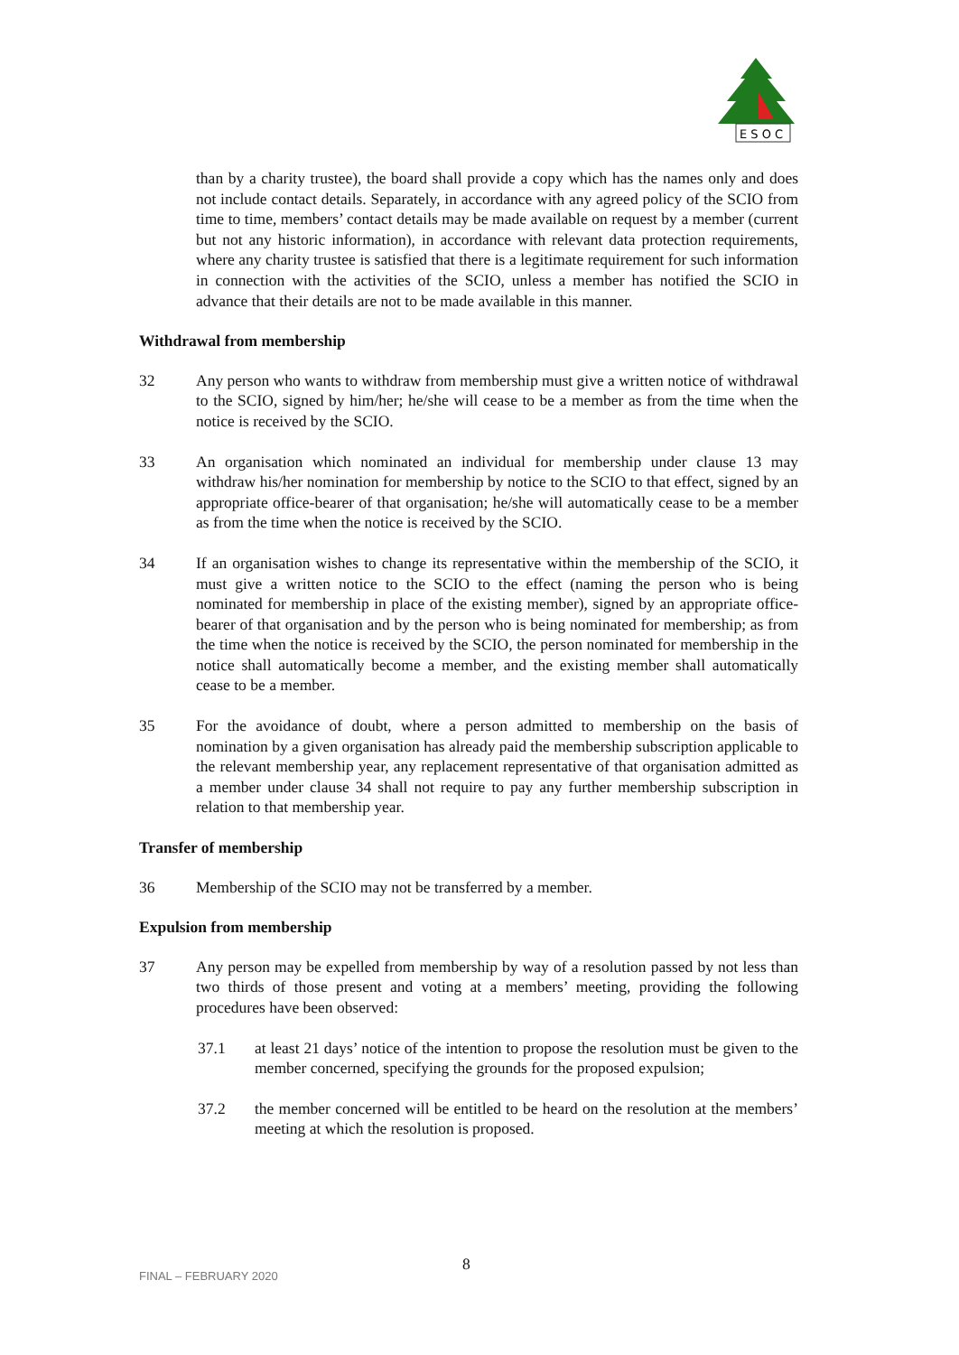E S O C
than by a charity trustee), the board shall provide a copy which has the names only and does not include contact details. Separately, in accordance with any agreed policy of the SCIO from time to time, members’ contact details may be made available on request by a member (current but not any historic information), in accordance with relevant data protection requirements, where any charity trustee is satisfied that there is a legitimate requirement for such information in connection with the activities of the SCIO, unless a member has notified the SCIO in advance that their details are not to be made available in this manner.
Withdrawal from membership
32 Any person who wants to withdraw from membership must give a written notice of withdrawal to the SCIO, signed by him/her; he/she will cease to be a member as from the time when the notice is received by the SCIO.
33 An organisation which nominated an individual for membership under clause 13 may withdraw his/her nomination for membership by notice to the SCIO to that effect, signed by an appropriate office-bearer of that organisation; he/she will automatically cease to be a member as from the time when the notice is received by the SCIO.
34 If an organisation wishes to change its representative within the membership of the SCIO, it must give a written notice to the SCIO to the effect (naming the person who is being nominated for membership in place of the existing member), signed by an appropriate office-bearer of that organisation and by the person who is being nominated for membership; as from the time when the notice is received by the SCIO, the person nominated for membership in the notice shall automatically become a member, and the existing member shall automatically cease to be a member.
35 For the avoidance of doubt, where a person admitted to membership on the basis of nomination by a given organisation has already paid the membership subscription applicable to the relevant membership year, any replacement representative of that organisation admitted as a member under clause 34 shall not require to pay any further membership subscription in relation to that membership year.
Transfer of membership
36 Membership of the SCIO may not be transferred by a member.
Expulsion from membership
37 Any person may be expelled from membership by way of a resolution passed by not less than two thirds of those present and voting at a members’ meeting, providing the following procedures have been observed:
37.1 at least 21 days’ notice of the intention to propose the resolution must be given to the member concerned, specifying the grounds for the proposed expulsion;
37.2 the member concerned will be entitled to be heard on the resolution at the members’ meeting at which the resolution is proposed.
FINAL – FEBRUARY 2020
8